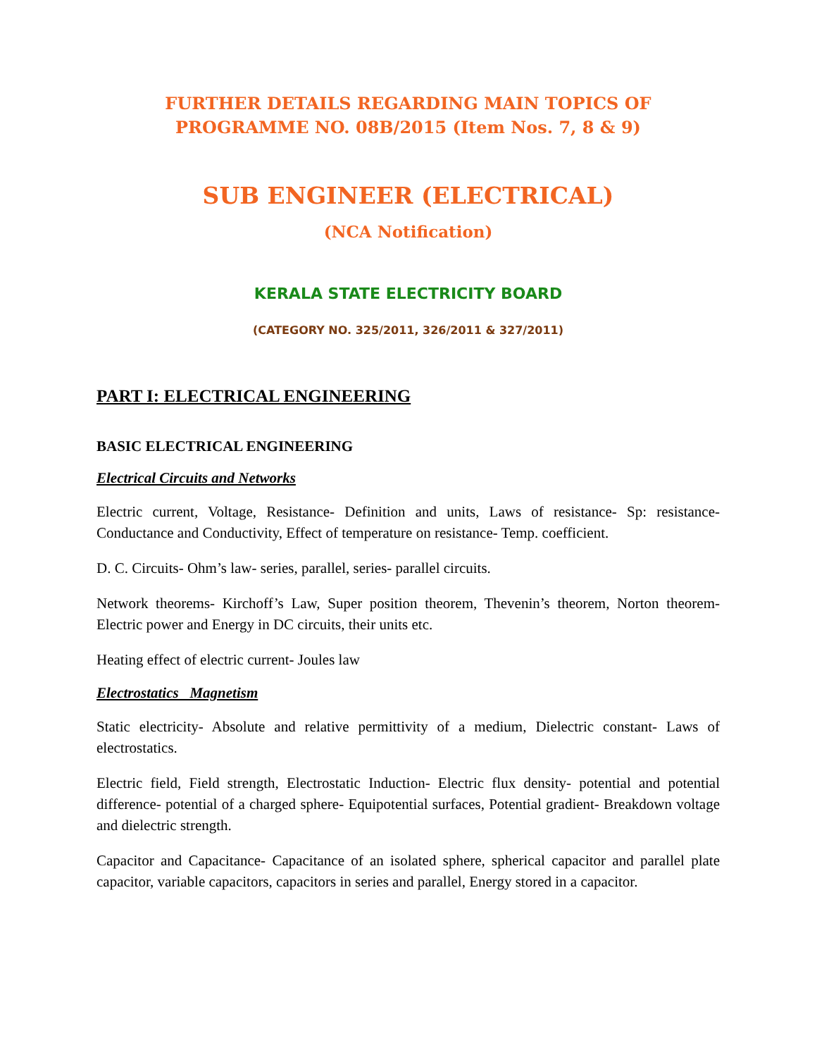FURTHER DETAILS REGARDING MAIN TOPICS OF
PROGRAMME NO. 08B/2015 (Item Nos. 7, 8 & 9)
SUB ENGINEER (ELECTRICAL)
(NCA Notification)
KERALA STATE ELECTRICITY BOARD
(CATEGORY NO. 325/2011, 326/2011 & 327/2011)
PART I: ELECTRICAL ENGINEERING
BASIC ELECTRICAL ENGINEERING
Electrical Circuits and Networks
Electric current, Voltage, Resistance- Definition and units, Laws of resistance- Sp: resistance- Conductance and Conductivity, Effect of temperature on resistance- Temp. coefficient.
D. C. Circuits- Ohm’s law- series, parallel, series- parallel circuits.
Network theorems- Kirchoff’s Law, Super position theorem, Thevenin’s theorem, Norton theorem- Electric power and Energy in DC circuits, their units etc.
Heating effect of electric current- Joules law
Electrostatics Magnetism
Static electricity- Absolute and relative permittivity of a medium, Dielectric constant- Laws of electrostatics.
Electric field, Field strength, Electrostatic Induction- Electric flux density- potential and potential difference- potential of a charged sphere- Equipotential surfaces, Potential gradient- Breakdown voltage and dielectric strength.
Capacitor and Capacitance- Capacitance of an isolated sphere, spherical capacitor and parallel plate capacitor, variable capacitors, capacitors in series and parallel, Energy stored in a capacitor.